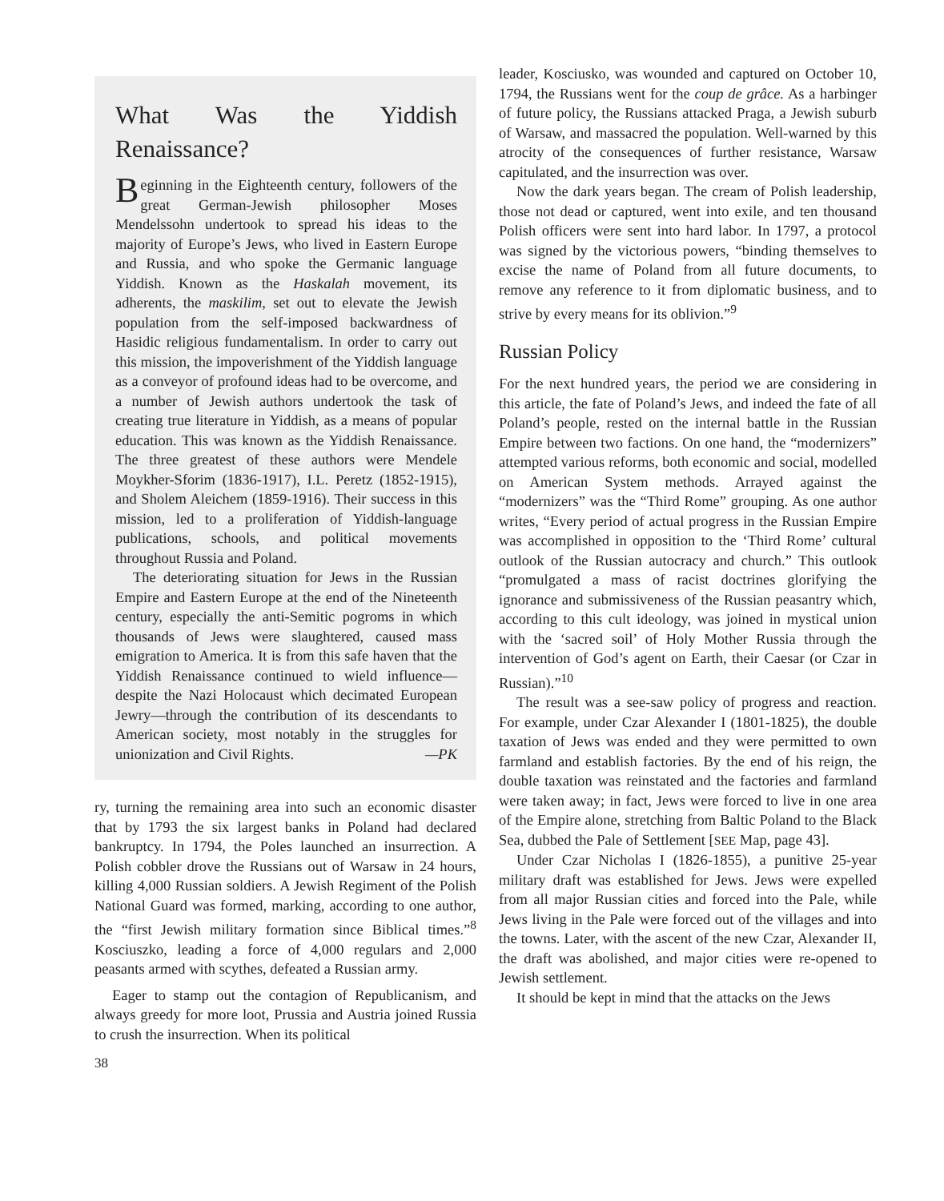What Was the Yiddish Renaissance?
Beginning in the Eighteenth century, followers of the great German-Jewish philosopher Moses Mendelssohn undertook to spread his ideas to the majority of Europe’s Jews, who lived in Eastern Europe and Russia, and who spoke the Germanic language Yiddish. Known as the Haskalah movement, its adherents, the maskilim, set out to elevate the Jewish population from the self-imposed backwardness of Hasidic religious fundamentalism. In order to carry out this mission, the impoverishment of the Yiddish language as a conveyor of profound ideas had to be overcome, and a number of Jewish authors undertook the task of creating true literature in Yiddish, as a means of popular education. This was known as the Yiddish Renaissance. The three greatest of these authors were Mendele Moykher-Sforim (1836-1917), I.L. Peretz (1852-1915), and Sholem Aleichem (1859-1916). Their success in this mission, led to a proliferation of Yiddish-language publications, schools, and political movements throughout Russia and Poland.
The deteriorating situation for Jews in the Russian Empire and Eastern Europe at the end of the Nineteenth century, especially the anti-Semitic pogroms in which thousands of Jews were slaughtered, caused mass emigration to America. It is from this safe haven that the Yiddish Renaissance continued to wield influence—despite the Nazi Holocaust which decimated European Jewry—through the contribution of its descendants to American society, most notably in the struggles for unionization and Civil Rights. —PK
ry, turning the remaining area into such an economic disaster that by 1793 the six largest banks in Poland had declared bankruptcy. In 1794, the Poles launched an insurrection. A Polish cobbler drove the Russians out of Warsaw in 24 hours, killing 4,000 Russian soldiers. A Jewish Regiment of the Polish National Guard was formed, marking, according to one author, the “first Jewish military formation since Biblical times.”<sup>8</sup> Kosciuszko, leading a force of 4,000 regulars and 2,000 peasants armed with scythes, defeated a Russian army.
Eager to stamp out the contagion of Republicanism, and always greedy for more loot, Prussia and Austria joined Russia to crush the insurrection. When its political
leader, Kosciusko, was wounded and captured on October 10, 1794, the Russians went for the coup de grâce. As a harbinger of future policy, the Russians attacked Praga, a Jewish suburb of Warsaw, and massacred the population. Well-warned by this atrocity of the consequences of further resistance, Warsaw capitulated, and the insurrection was over.
Now the dark years began. The cream of Polish leadership, those not dead or captured, went into exile, and ten thousand Polish officers were sent into hard labor. In 1797, a protocol was signed by the victorious powers, “binding themselves to excise the name of Poland from all future documents, to remove any reference to it from diplomatic business, and to strive by every means for its oblivion.”<sup>9</sup>
Russian Policy
For the next hundred years, the period we are considering in this article, the fate of Poland’s Jews, and indeed the fate of all Poland’s people, rested on the internal battle in the Russian Empire between two factions. On one hand, the “modernizers” attempted various reforms, both economic and social, modelled on American System methods. Arrayed against the “modernizers” was the “Third Rome” grouping. As one author writes, “Every period of actual progress in the Russian Empire was accomplished in opposition to the ‘Third Rome’ cultural outlook of the Russian autocracy and church.” This outlook “promulgated a mass of racist doctrines glorifying the ignorance and submissiveness of the Russian peasantry which, according to this cult ideology, was joined in mystical union with the ‘sacred soil’ of Holy Mother Russia through the intervention of God’s agent on Earth, their Caesar (or Czar in Russian).”<sup>10</sup>
The result was a see-saw policy of progress and reaction. For example, under Czar Alexander I (1801-1825), the double taxation of Jews was ended and they were permitted to own farmland and establish factories. By the end of his reign, the double taxation was reinstated and the factories and farmland were taken away; in fact, Jews were forced to live in one area of the Empire alone, stretching from Baltic Poland to the Black Sea, dubbed the Pale of Settlement [SEE Map, page 43].
Under Czar Nicholas I (1826-1855), a punitive 25-year military draft was established for Jews. Jews were expelled from all major Russian cities and forced into the Pale, while Jews living in the Pale were forced out of the villages and into the towns. Later, with the ascent of the new Czar, Alexander II, the draft was abolished, and major cities were re-opened to Jewish settlement.
It should be kept in mind that the attacks on the Jews
38